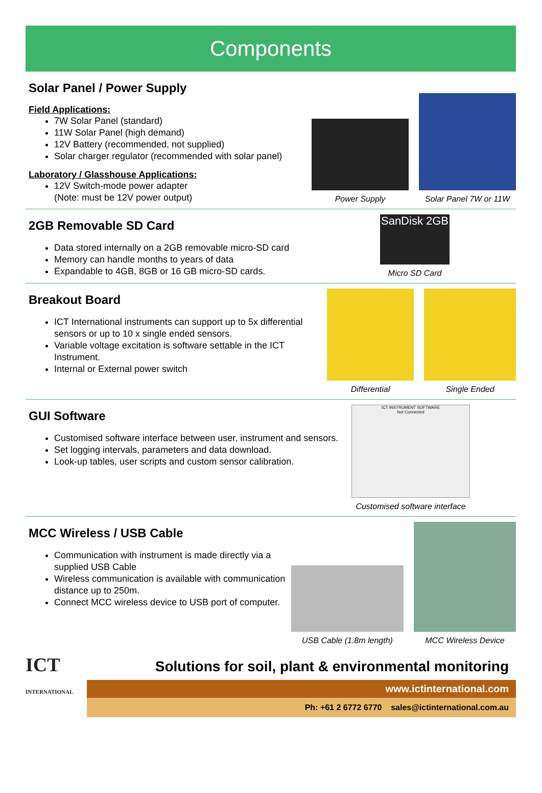Components
Solar Panel / Power Supply
Field Applications:
7W Solar Panel (standard)
11W Solar Panel (high demand)
12V Battery (recommended, not supplied)
Solar charger regulator (recommended with solar panel)
Laboratory / Glasshouse Applications:
12V Switch-mode power adapter
(Note: must be 12V power output)
Power Supply
Solar Panel 7W or 11W
2GB Removable SD Card
Data stored internally on a 2GB removable micro-SD card
Memory can handle months to years of data
Expandable to 4GB, 8GB or 16 GB micro-SD cards.
SanDisk 2GB
Micro SD Card
Breakout Board
ICT International instruments can support up to 5x differential sensors or up to 10 x single ended sensors.
Variable voltage excitation is software settable in the ICT Instrument.
Internal or External power switch
Differential
Single Ended
GUI Software
Customised software interface between user, instrument and sensors.
Set logging intervals, parameters and data download.
Look-up tables, user scripts and custom sensor calibration.
ICT INSTRUMENT SOFTWARE
Not Connected
Customised software interface
MCC Wireless / USB Cable
Communication with instrument is made directly via a supplied USB Cable
Wireless communication is available with communication distance up to 250m.
Connect MCC wireless device to USB port of computer.
USB Cable (1.8m length)
MCC Wireless Device
ICT
INTERNATIONAL
Solutions for soil, plant & environmental monitoring
www.ictinternational.com
Ph: +61 2 6772 6770 sales@ictinternational.com.au